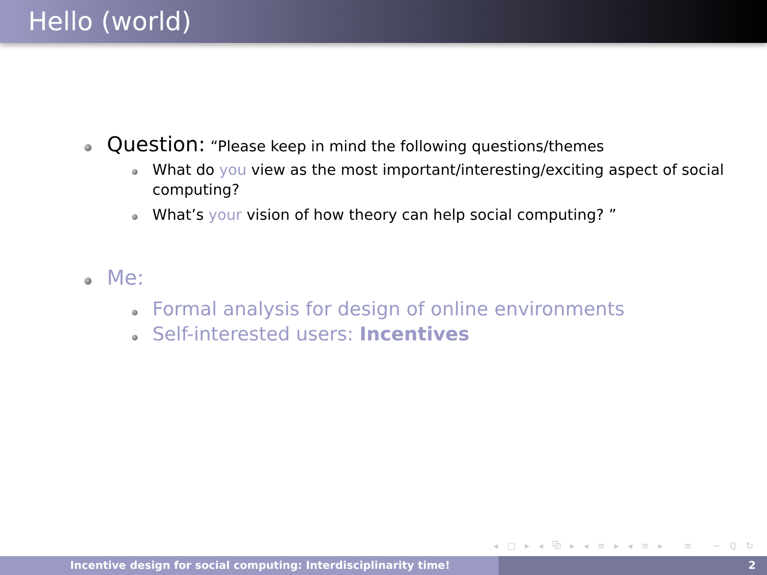Hello (world)
Question: “Please keep in mind the following questions/themes
What do you view as the most important/interesting/exciting aspect of social computing?
What’s your vision of how theory can help social computing? ”
Me:
Formal analysis for design of online environments
Self-interested users: Incentives
◂ □ ▸ ◂ ⧉ ▸ ◂ ≡ ▸ ◂ ≡ ▸ ≡ ∽ ℚ ↻
Incentive design for social computing: Interdisciplinarity time! 2